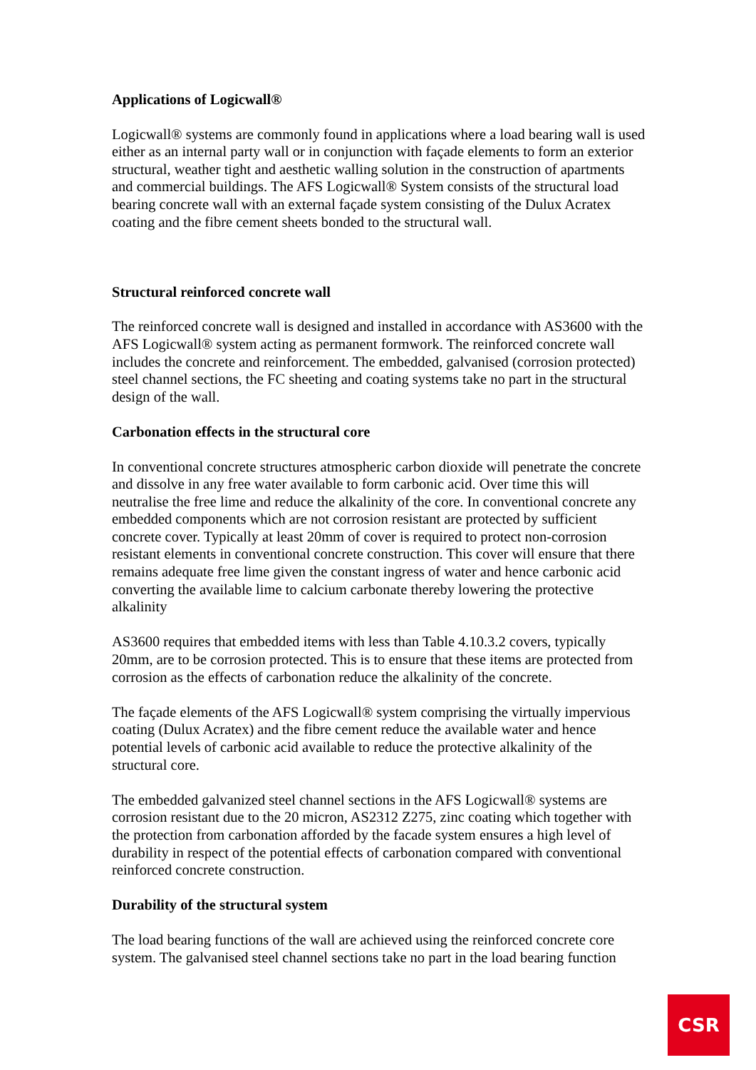Applications of Logicwall®
Logicwall® systems are commonly found in applications where a load bearing wall is used either as an internal party wall or in conjunction with façade elements to form an exterior structural, weather tight and aesthetic walling solution in the construction of apartments and commercial buildings. The AFS Logicwall® System consists of the structural load bearing concrete wall with an external façade system consisting of the Dulux Acratex coating and the fibre cement sheets bonded to the structural wall.
Structural reinforced concrete wall
The reinforced concrete wall is designed and installed in accordance with AS3600 with the AFS Logicwall® system acting as permanent formwork. The reinforced concrete wall includes the concrete and reinforcement. The embedded, galvanised (corrosion protected) steel channel sections, the FC sheeting and coating systems take no part in the structural design of the wall.
Carbonation effects in the structural core
In conventional concrete structures atmospheric carbon dioxide will penetrate the concrete and dissolve in any free water available to form carbonic acid. Over time this will neutralise the free lime and reduce the alkalinity of the core. In conventional concrete any embedded components which are not corrosion resistant are protected by sufficient concrete cover. Typically at least 20mm of cover is required to protect non-corrosion resistant elements in conventional concrete construction. This cover will ensure that there remains adequate free lime given the constant ingress of water and hence carbonic acid converting the available lime to calcium carbonate thereby lowering the protective alkalinity
AS3600 requires that embedded items with less than Table 4.10.3.2 covers, typically 20mm, are to be corrosion protected. This is to ensure that these items are protected from corrosion as the effects of carbonation reduce the alkalinity of the concrete.
The façade elements of the AFS Logicwall® system comprising the virtually impervious coating (Dulux Acratex) and the fibre cement reduce the available water and hence potential levels of carbonic acid available to reduce the protective alkalinity of the structural core.
The embedded galvanized steel channel sections in the AFS Logicwall® systems are corrosion resistant due to the 20 micron, AS2312 Z275, zinc coating which together with the protection from carbonation afforded by the facade system ensures a high level of durability in respect of the potential effects of carbonation compared with conventional reinforced concrete construction.
Durability of the structural system
The load bearing functions of the wall are achieved using the reinforced concrete core system. The galvanised steel channel sections take no part in the load bearing function
CSR